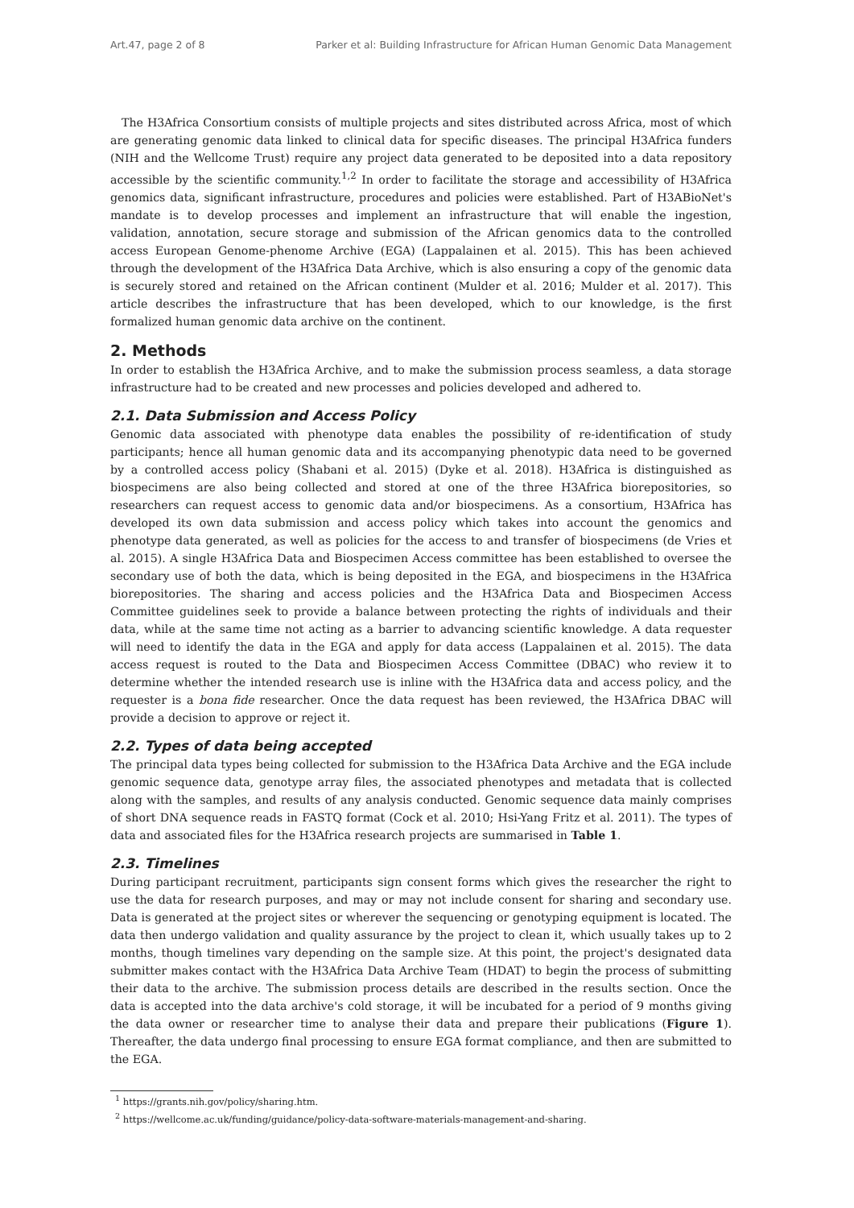Art.47, page 2 of 8 Parker et al: Building Infrastructure for African Human Genomic Data Management
The H3Africa Consortium consists of multiple projects and sites distributed across Africa, most of which are generating genomic data linked to clinical data for specific diseases. The principal H3Africa funders (NIH and the Wellcome Trust) require any project data generated to be deposited into a data repository accessible by the scientific community.<sup>1,2</sup> In order to facilitate the storage and accessibility of H3Africa genomics data, significant infrastructure, procedures and policies were established. Part of H3ABioNet's mandate is to develop processes and implement an infrastructure that will enable the ingestion, validation, annotation, secure storage and submission of the African genomics data to the controlled access European Genome-phenome Archive (EGA) (Lappalainen et al. 2015). This has been achieved through the development of the H3Africa Data Archive, which is also ensuring a copy of the genomic data is securely stored and retained on the African continent (Mulder et al. 2016; Mulder et al. 2017). This article describes the infrastructure that has been developed, which to our knowledge, is the first formalized human genomic data archive on the continent.
2. Methods
In order to establish the H3Africa Archive, and to make the submission process seamless, a data storage infrastructure had to be created and new processes and policies developed and adhered to.
2.1. Data Submission and Access Policy
Genomic data associated with phenotype data enables the possibility of re-identification of study participants; hence all human genomic data and its accompanying phenotypic data need to be governed by a controlled access policy (Shabani et al. 2015) (Dyke et al. 2018). H3Africa is distinguished as biospecimens are also being collected and stored at one of the three H3Africa biorepositories, so researchers can request access to genomic data and/or biospecimens. As a consortium, H3Africa has developed its own data submission and access policy which takes into account the genomics and phenotype data generated, as well as policies for the access to and transfer of biospecimens (de Vries et al. 2015). A single H3Africa Data and Biospecimen Access committee has been established to oversee the secondary use of both the data, which is being deposited in the EGA, and biospecimens in the H3Africa biorepositories. The sharing and access policies and the H3Africa Data and Biospecimen Access Committee guidelines seek to provide a balance between protecting the rights of individuals and their data, while at the same time not acting as a barrier to advancing scientific knowledge. A data requester will need to identify the data in the EGA and apply for data access (Lappalainen et al. 2015). The data access request is routed to the Data and Biospecimen Access Committee (DBAC) who review it to determine whether the intended research use is inline with the H3Africa data and access policy, and the requester is a bona fide researcher. Once the data request has been reviewed, the H3Africa DBAC will provide a decision to approve or reject it.
2.2. Types of data being accepted
The principal data types being collected for submission to the H3Africa Data Archive and the EGA include genomic sequence data, genotype array files, the associated phenotypes and metadata that is collected along with the samples, and results of any analysis conducted. Genomic sequence data mainly comprises of short DNA sequence reads in FASTQ format (Cock et al. 2010; Hsi-Yang Fritz et al. 2011). The types of data and associated files for the H3Africa research projects are summarised in Table 1.
2.3. Timelines
During participant recruitment, participants sign consent forms which gives the researcher the right to use the data for research purposes, and may or may not include consent for sharing and secondary use. Data is generated at the project sites or wherever the sequencing or genotyping equipment is located. The data then undergo validation and quality assurance by the project to clean it, which usually takes up to 2 months, though timelines vary depending on the sample size. At this point, the project's designated data submitter makes contact with the H3Africa Data Archive Team (HDAT) to begin the process of submitting their data to the archive. The submission process details are described in the results section. Once the data is accepted into the data archive's cold storage, it will be incubated for a period of 9 months giving the data owner or researcher time to analyse their data and prepare their publications (Figure 1). Thereafter, the data undergo final processing to ensure EGA format compliance, and then are submitted to the EGA.
<sup>1</sup> https://grants.nih.gov/policy/sharing.htm.
<sup>2</sup> https://wellcome.ac.uk/funding/guidance/policy-data-software-materials-management-and-sharing.